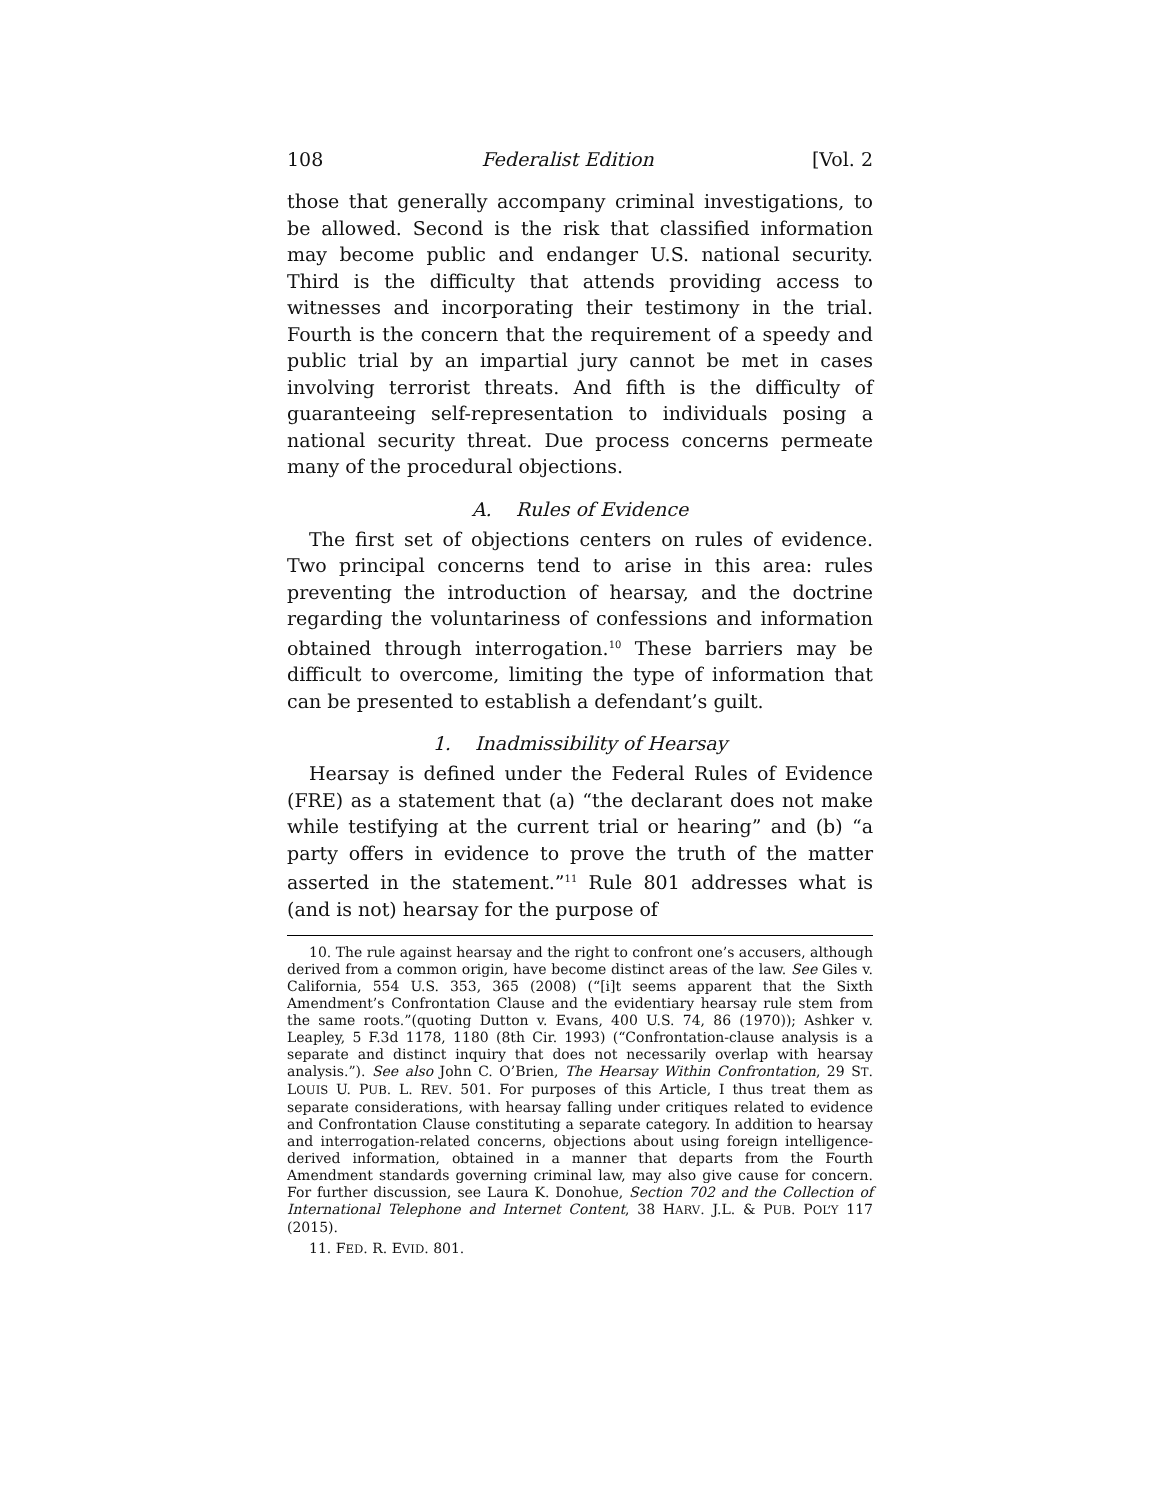108 Federalist Edition [Vol. 2
those that generally accompany criminal investigations, to be allowed. Second is the risk that classified information may become public and endanger U.S. national security. Third is the difficulty that attends providing access to witnesses and incorporating their testimony in the trial. Fourth is the concern that the requirement of a speedy and public trial by an impartial jury cannot be met in cases involving terrorist threats. And fifth is the difficulty of guaranteeing self-representation to individuals posing a national security threat. Due process concerns permeate many of the procedural objections.
A. Rules of Evidence
The first set of objections centers on rules of evidence. Two principal concerns tend to arise in this area: rules preventing the introduction of hearsay, and the doctrine regarding the voluntariness of confessions and information obtained through interrogation.<sup>10</sup> These barriers may be difficult to overcome, limiting the type of information that can be presented to establish a defendant’s guilt.
1. Inadmissibility of Hearsay
Hearsay is defined under the Federal Rules of Evidence (FRE) as a statement that (a) “the declarant does not make while testifying at the current trial or hearing” and (b) “a party offers in evidence to prove the truth of the matter asserted in the statement.”<sup>11</sup> Rule 801 addresses what is (and is not) hearsay for the purpose of
10. The rule against hearsay and the right to confront one’s accusers, although derived from a common origin, have become distinct areas of the law. See Giles v. California, 554 U.S. 353, 365 (2008) (“[i]t seems apparent that the Sixth Amendment’s Confrontation Clause and the evidentiary hearsay rule stem from the same roots.”(quoting Dutton v. Evans, 400 U.S. 74, 86 (1970)); Ashker v. Leapley, 5 F.3d 1178, 1180 (8th Cir. 1993) (“Confrontation-clause analysis is a separate and distinct inquiry that does not necessarily overlap with hearsay analysis.”). See also John C. O’Brien, The Hearsay Within Confrontation, 29 ST. LOUIS U. PUB. L. REV. 501. For purposes of this Article, I thus treat them as separate considerations, with hearsay falling under critiques related to evidence and Confrontation Clause constituting a separate category. In addition to hearsay and interrogation-related concerns, objections about using foreign intelligence-derived information, obtained in a manner that departs from the Fourth Amendment standards governing criminal law, may also give cause for concern. For further discussion, see Laura K. Donohue, Section 702 and the Collection of International Telephone and Internet Content, 38 HARV. J.L. & PUB. POL’Y 117 (2015).
11. FED. R. EVID. 801.